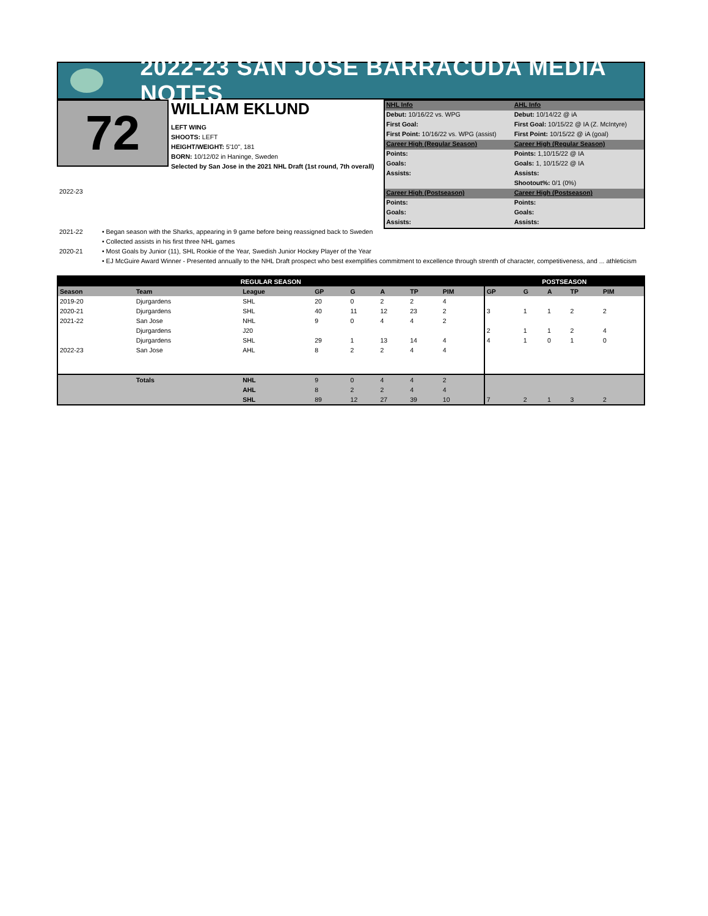2022-23 SAN JOSE BARRACUDA MEDIA NOTES
72
WILLIAM EKLUND
LEFT WING
SHOOTS: LEFT
HEIGHT/WEIGHT: 5'10", 181
BORN: 10/12/02 in Haninge, Sweden
Selected by San Jose in the 2021 NHL Draft (1st round, 7th overall)
| NHL Info | AHL Info |
| Debut: 10/16/22 vs. WPG | Debut: 10/14/22 @ iA |
| First Goal: | First Goal: 10/15/22 @ IA (Z. McIntyre) |
| First Point: 10/16/22 vs. WPG (assist) | First Point: 10/15/22 @ iA (goal) |
| Career High (Regular Season) | Career High (Regular Season) |
| Points: | Points: 1,10/15/22 @ IA |
| Goals: | Goals: 1, 10/15/22 @ IA |
| Assists: | Assists: |
| | Shootout%: 0/1 (0%) |
| Career High (Postseason) | Career High (Postseason) |
| Points: | Points: |
| Goals: | Goals: |
| Assists: | Assists: |
2022-23
2021-22 • Began season with the Sharks, appearing in 9 game before being reassigned back to Sweden
• Collected assists in his first three NHL games
2020-21 • Most Goals by Junior (11), SHL Rookie of the Year, Swedish Junior Hockey Player of the Year
• EJ McGuire Award Winner - Presented annually to the NHL Draft prospect who best exemplifies commitment to excellence through strenth of character, competitiveness, and ... athleticism
| REGULAR SEASON | | | | | | | | POSTSEASON | | | | |
| --- | --- | --- | --- | --- | --- | --- | --- | --- | --- | --- | --- | --- |
| Season | Team | League | GP | G | A | TP | PIM | GP | G | A | TP | PIM |
| 2019-20 | Djurgardens | SHL | 20 | 0 | 2 | 2 | 4 | | | | | |
| 2020-21 | Djurgardens | SHL | 40 | 11 | 12 | 23 | 2 | 3 | 1 | 1 | 2 | 2 |
| 2021-22 | San Jose | NHL | 9 | 0 | 4 | 4 | 2 | | | | | |
| | Djurgardens | J20 | | | | | | 2 | 1 | 1 | 2 | 4 |
| | Djurgardens | SHL | 29 | 1 | 13 | 14 | 4 | 4 | 1 | 0 | 1 | 0 |
| 2022-23 | San Jose | AHL | 8 | 2 | 2 | 4 | 4 | | | | | |
| | Totals | NHL | 9 | 0 | 4 | 4 | 2 | | | | | |
| | | AHL | 8 | 2 | 2 | 4 | 4 | | | | | |
| | | SHL | 89 | 12 | 27 | 39 | 10 | 7 | 2 | 1 | 3 | 2 |